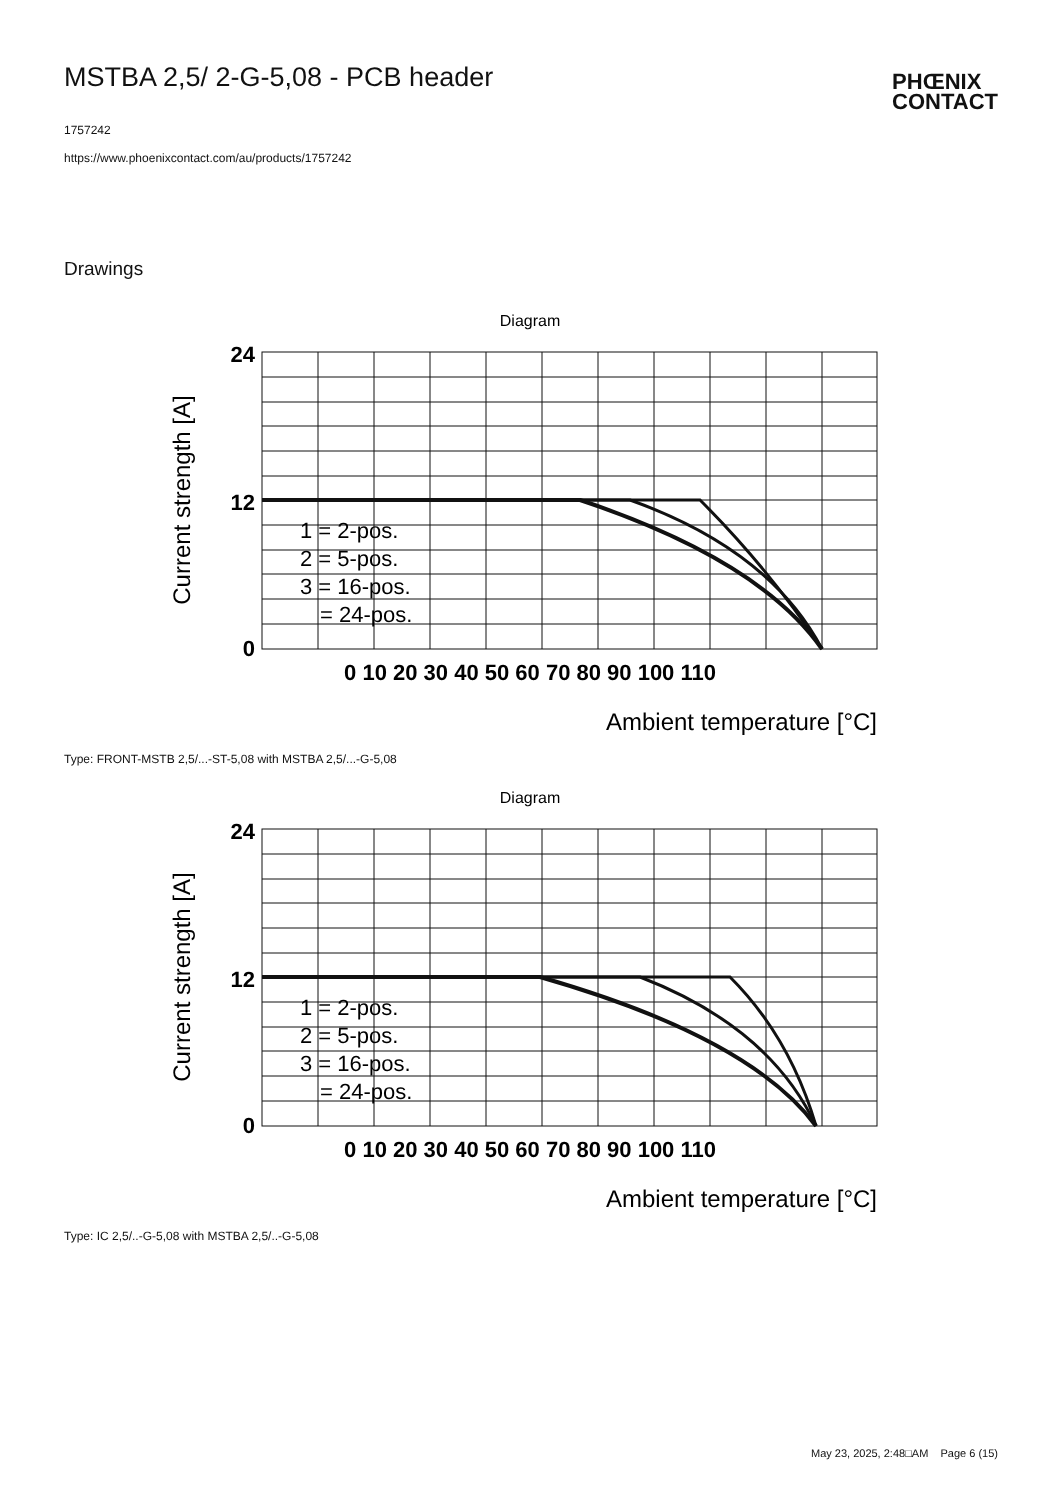MSTBA 2,5/ 2-G-5,08 - PCB header
1757242
https://www.phoenixcontact.com/au/products/1757242
PHŒNIX
CONTACT
Drawings
Diagram
24
12
0
0 10 20 30 40 50 60 70 80 90 100 110
Ambient temperature [°C]
Current strength [A]
1 = 2-pos.
2 = 5-pos.
3 = 16-pos.
= 24-pos.
Type: FRONT-MSTB 2,5/...-ST-5,08 with MSTBA 2,5/...-G-5,08
Diagram
24
12
0
0 10 20 30 40 50 60 70 80 90 100 110
Ambient temperature [°C]
Current strength [A]
1 = 2-pos.
2 = 5-pos.
3 = 16-pos.
= 24-pos.
Type: IC 2,5/..-G-5,08 with MSTBA 2,5/..-G-5,08
May 23, 2025, 2:48□AM Page 6 (15)